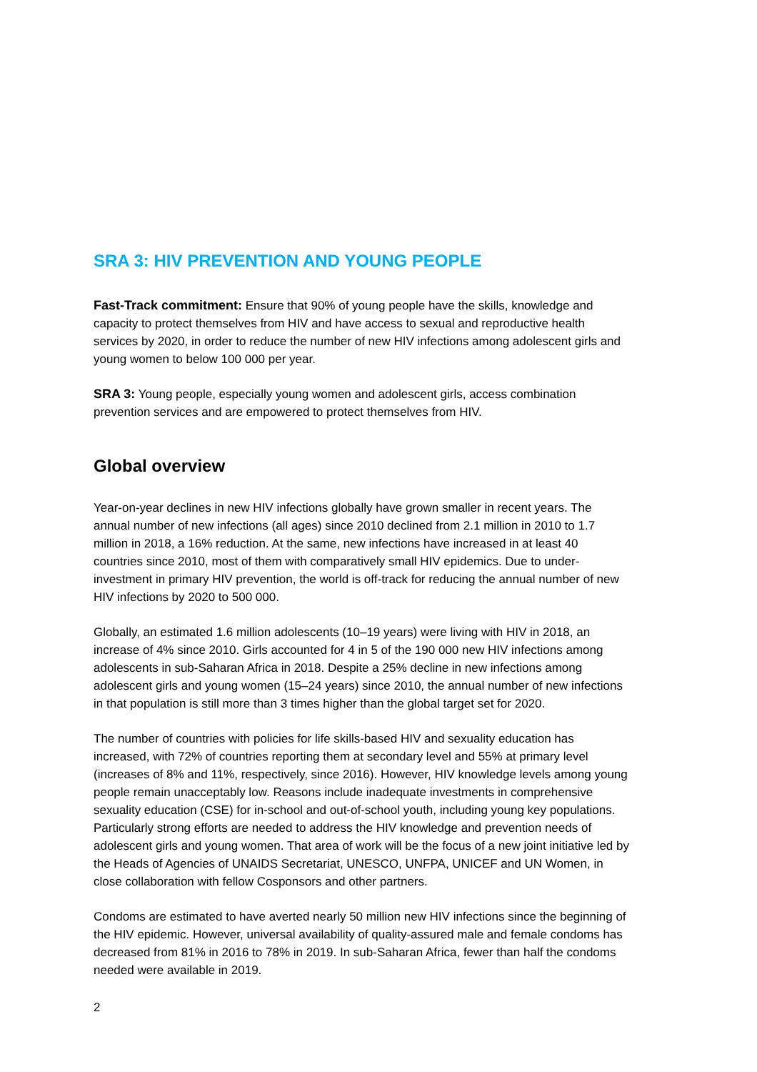SRA 3: HIV PREVENTION AND YOUNG PEOPLE
Fast-Track commitment: Ensure that 90% of young people have the skills, knowledge and capacity to protect themselves from HIV and have access to sexual and reproductive health services by 2020, in order to reduce the number of new HIV infections among adolescent girls and young women to below 100 000 per year.
SRA 3: Young people, especially young women and adolescent girls, access combination prevention services and are empowered to protect themselves from HIV.
Global overview
Year-on-year declines in new HIV infections globally have grown smaller in recent years. The annual number of new infections (all ages) since 2010 declined from 2.1 million in 2010 to 1.7 million in 2018, a 16% reduction. At the same, new infections have increased in at least 40 countries since 2010, most of them with comparatively small HIV epidemics. Due to under-investment in primary HIV prevention, the world is off-track for reducing the annual number of new HIV infections by 2020 to 500 000.
Globally, an estimated 1.6 million adolescents (10–19 years) were living with HIV in 2018, an increase of 4% since 2010. Girls accounted for 4 in 5 of the 190 000 new HIV infections among adolescents in sub-Saharan Africa in 2018. Despite a 25% decline in new infections among adolescent girls and young women (15–24 years) since 2010, the annual number of new infections in that population is still more than 3 times higher than the global target set for 2020.
The number of countries with policies for life skills-based HIV and sexuality education has increased, with 72% of countries reporting them at secondary level and 55% at primary level (increases of 8% and 11%, respectively, since 2016). However, HIV knowledge levels among young people remain unacceptably low. Reasons include inadequate investments in comprehensive sexuality education (CSE) for in-school and out-of-school youth, including young key populations. Particularly strong efforts are needed to address the HIV knowledge and prevention needs of adolescent girls and young women. That area of work will be the focus of a new joint initiative led by the Heads of Agencies of UNAIDS Secretariat, UNESCO, UNFPA, UNICEF and UN Women, in close collaboration with fellow Cosponsors and other partners.
Condoms are estimated to have averted nearly 50 million new HIV infections since the beginning of the HIV epidemic. However, universal availability of quality-assured male and female condoms has decreased from 81% in 2016 to 78% in 2019. In sub-Saharan Africa, fewer than half the condoms needed were available in 2019.
2